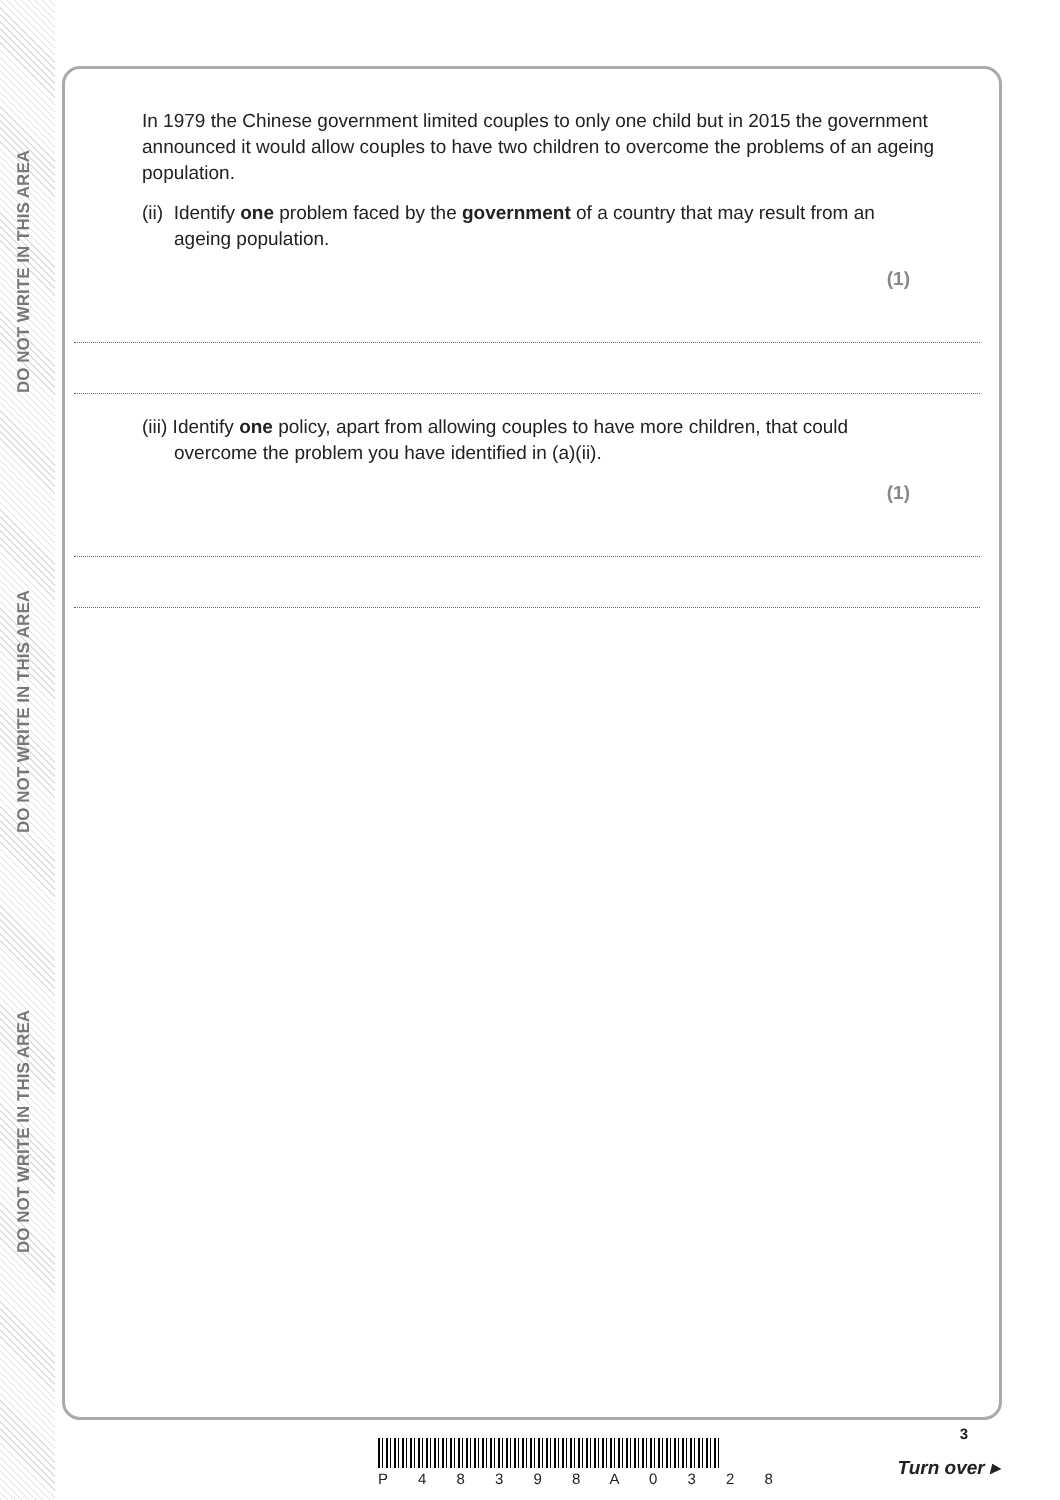DO NOT WRITE IN THIS AREA
DO NOT WRITE IN THIS AREA
DO NOT WRITE IN THIS AREA
In 1979 the Chinese government limited couples to only one child but in 2015 the government announced it would allow couples to have two children to overcome the problems of an ageing population.
(ii) Identify one problem faced by the government of a country that may result from an ageing population.
(1)
(iii) Identify one policy, apart from allowing couples to have more children, that could overcome the problem you have identified in (a)(ii).
(1)
P 4 8 3 9 8 A 0 3 2 8
3
Turn over ▸